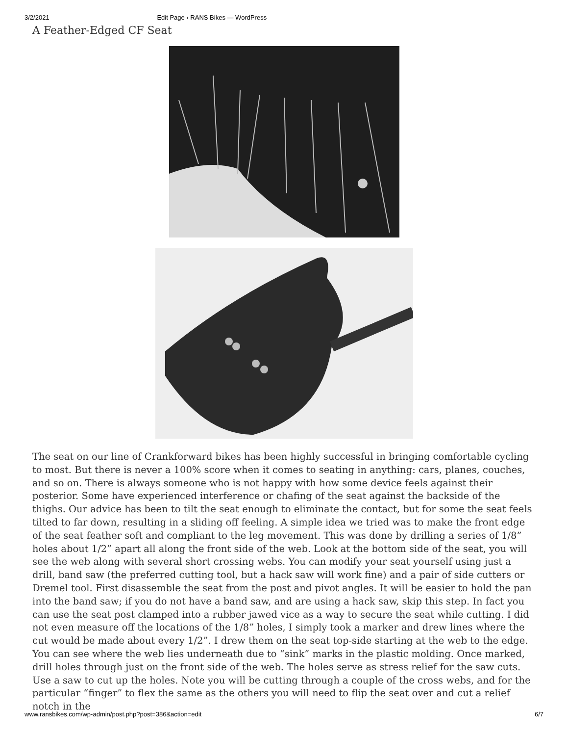3/2/2021 Edit Page ‹ RANS Bikes — WordPress
A Feather-Edged CF Seat
The seat on our line of Crankforward bikes has been highly successful in bringing comfortable cycling to most. But there is never a 100% score when it comes to seating in anything: cars, planes, couches, and so on. There is always someone who is not happy with how some device feels against their posterior. Some have experienced interference or chafing of the seat against the backside of the thighs. Our advice has been to tilt the seat enough to eliminate the contact, but for some the seat feels tilted to far down, resulting in a sliding off feeling. A simple idea we tried was to make the front edge of the seat feather soft and compliant to the leg movement. This was done by drilling a series of 1/8” holes about 1/2” apart all along the front side of the web. Look at the bottom side of the seat, you will see the web along with several short crossing webs. You can modify your seat yourself using just a drill, band saw (the preferred cutting tool, but a hack saw will work fine) and a pair of side cutters or Dremel tool. First disassemble the seat from the post and pivot angles. It will be easier to hold the pan into the band saw; if you do not have a band saw, and are using a hack saw, skip this step. In fact you can use the seat post clamped into a rubber jawed vice as a way to secure the seat while cutting. I did not even measure off the locations of the 1/8” holes, I simply took a marker and drew lines where the cut would be made about every 1/2”. I drew them on the seat top-side starting at the web to the edge. You can see where the web lies underneath due to “sink” marks in the plastic molding. Once marked, drill holes through just on the front side of the web. The holes serve as stress relief for the saw cuts. Use a saw to cut up the holes. Note you will be cutting through a couple of the cross webs, and for the particular “finger” to flex the same as the others you will need to flip the seat over and cut a relief notch in the
www.ransbikes.com/wp-admin/post.php?post=386&action=edit 6/7